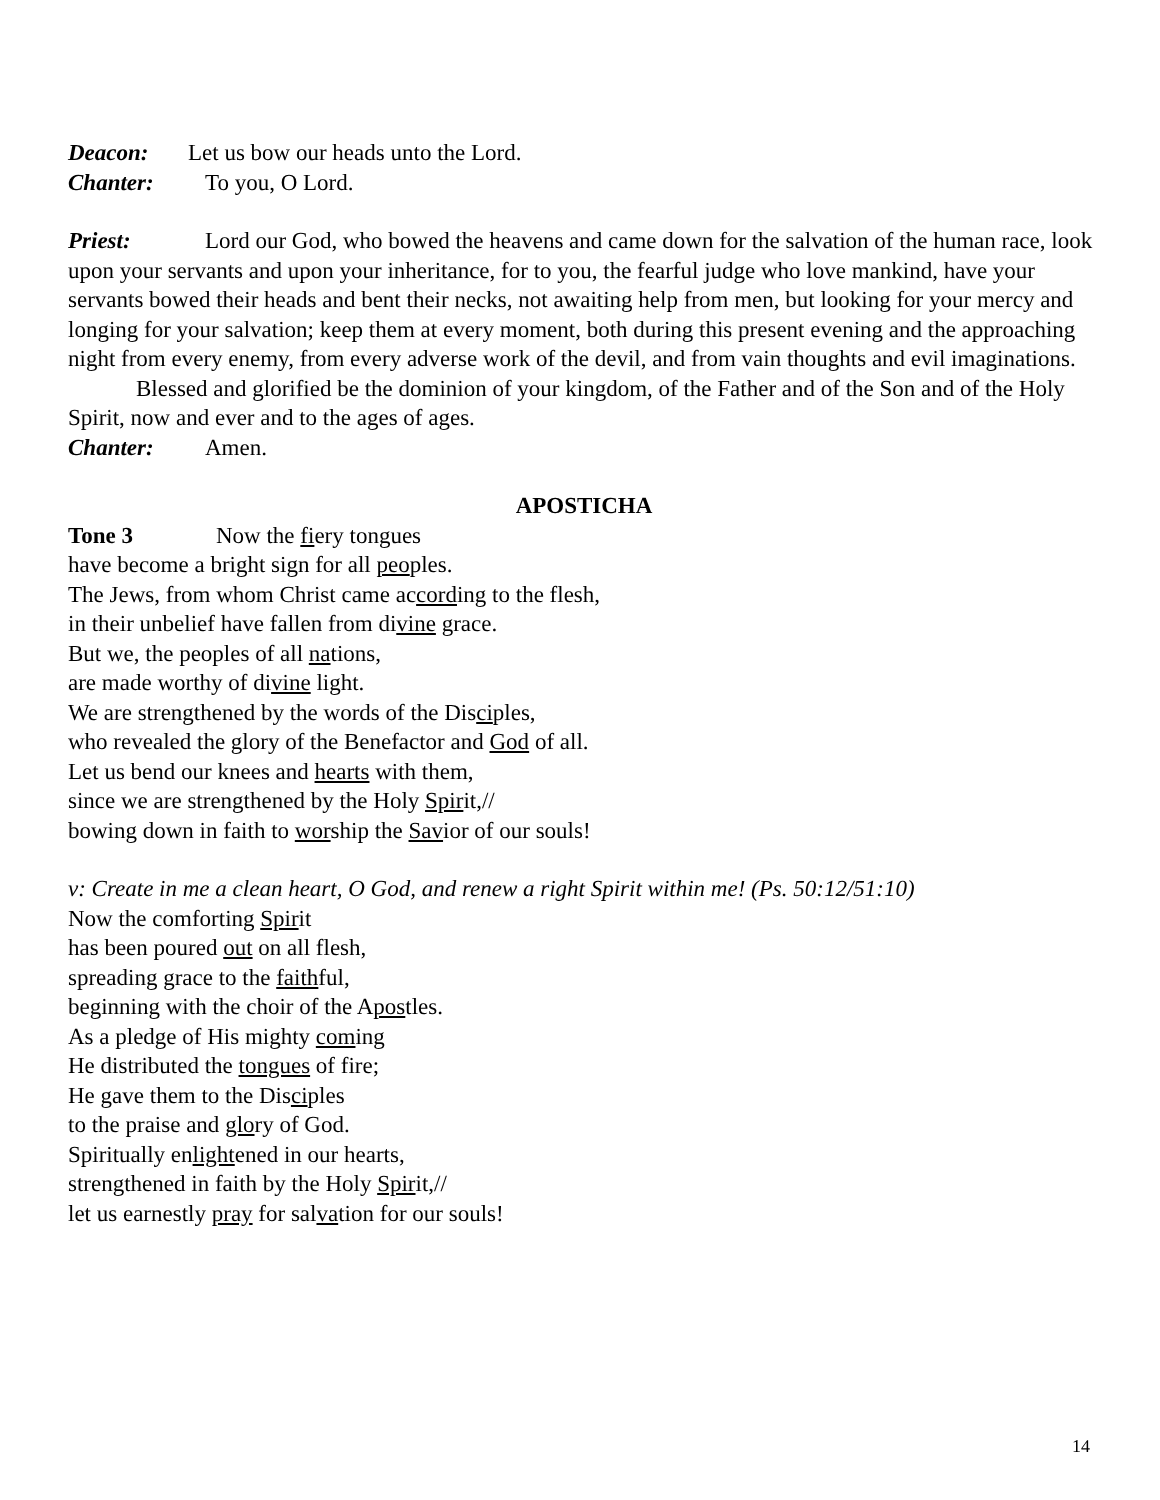Deacon: Let us bow our heads unto the Lord.
Chanter: To you, O Lord.
Priest: Lord our God, who bowed the heavens and came down for the salvation of the human race, look upon your servants and upon your inheritance, for to you, the fearful judge who love mankind, have your servants bowed their heads and bent their necks, not awaiting help from men, but looking for your mercy and longing for your salvation; keep them at every moment, both during this present evening and the approaching night from every enemy, from every adverse work of the devil, and from vain thoughts and evil imaginations.
Blessed and glorified be the dominion of your kingdom, of the Father and of the Son and of the Holy Spirit, now and ever and to the ages of ages.
Chanter: Amen.
APOSTICHA
Tone 3 Now the fiery tongues
have become a bright sign for all peoples.
The Jews, from whom Christ came according to the flesh,
in their unbelief have fallen from divine grace.
But we, the peoples of all nations,
are made worthy of divine light.
We are strengthened by the words of the Disciples,
who revealed the glory of the Benefactor and God of all.
Let us bend our knees and hearts with them,
since we are strengthened by the Holy Spirit,//
bowing down in faith to worship the Savior of our souls!
v: Create in me a clean heart, O God, and renew a right Spirit within me! (Ps. 50:12/51:10)
Now the comforting Spirit
has been poured out on all flesh,
spreading grace to the faithful,
beginning with the choir of the Apostles.
As a pledge of His mighty coming
He distributed the tongues of fire;
He gave them to the Disciples
to the praise and glory of God.
Spiritually enlightened in our hearts,
strengthened in faith by the Holy Spirit,//
let us earnestly pray for salvation for our souls!
14